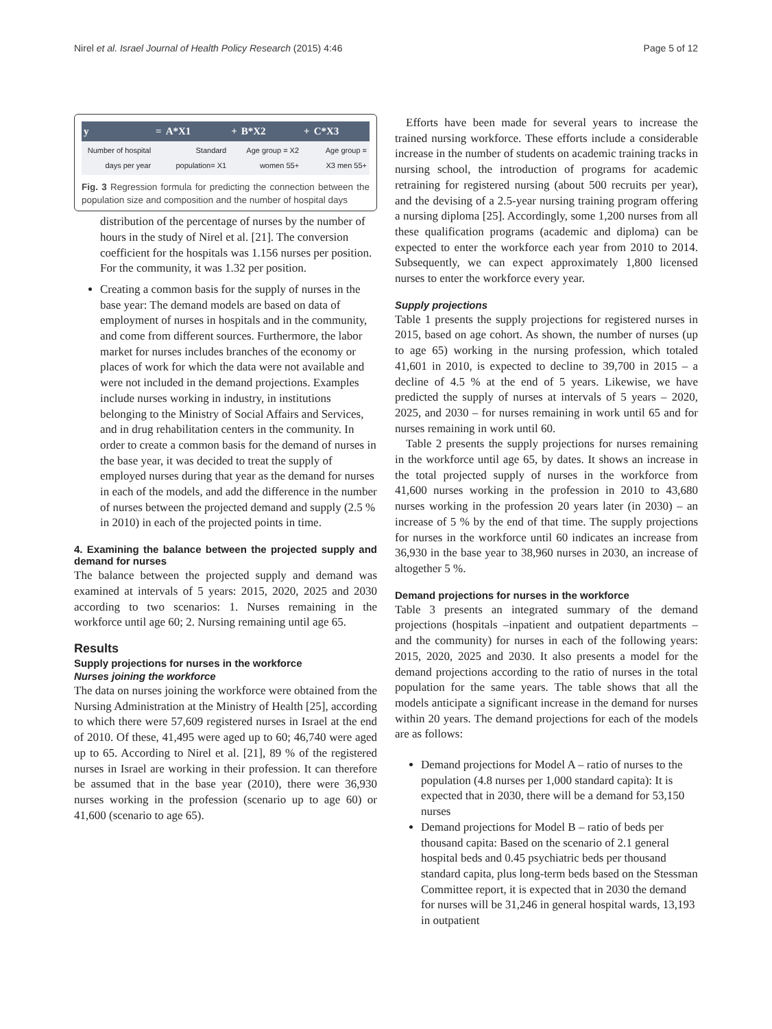Nirel et al. Israel Journal of Health Policy Research (2015) 4:46 Page 5 of 12
| y | = | A*X1 | + | B*X2 | + | C*X3 |
| --- | --- | --- | --- | --- | --- | --- |
| Number of hospital days per year | | Standard population= X1 | | Age group = X2 women 55+ | | Age group = X3 men 55+ |
Fig. 3 Regression formula for predicting the connection between the population size and composition and the number of hospital days
distribution of the percentage of nurses by the number of hours in the study of Nirel et al. [21]. The conversion coefficient for the hospitals was 1.156 nurses per position. For the community, it was 1.32 per position.
Creating a common basis for the supply of nurses in the base year: The demand models are based on data of employment of nurses in hospitals and in the community, and come from different sources. Furthermore, the labor market for nurses includes branches of the economy or places of work for which the data were not available and were not included in the demand projections. Examples include nurses working in industry, in institutions belonging to the Ministry of Social Affairs and Services, and in drug rehabilitation centers in the community. In order to create a common basis for the demand of nurses in the base year, it was decided to treat the supply of employed nurses during that year as the demand for nurses in each of the models, and add the difference in the number of nurses between the projected demand and supply (2.5 % in 2010) in each of the projected points in time.
4. Examining the balance between the projected supply and demand for nurses
The balance between the projected supply and demand was examined at intervals of 5 years: 2015, 2020, 2025 and 2030 according to two scenarios: 1. Nurses remaining in the workforce until age 60; 2. Nursing remaining until age 65.
Results
Supply projections for nurses in the workforce
Nurses joining the workforce
The data on nurses joining the workforce were obtained from the Nursing Administration at the Ministry of Health [25], according to which there were 57,609 registered nurses in Israel at the end of 2010. Of these, 41,495 were aged up to 60; 46,740 were aged up to 65. According to Nirel et al. [21], 89 % of the registered nurses in Israel are working in their profession. It can therefore be assumed that in the base year (2010), there were 36,930 nurses working in the profession (scenario up to age 60) or 41,600 (scenario to age 65).
Efforts have been made for several years to increase the trained nursing workforce. These efforts include a considerable increase in the number of students on academic training tracks in nursing school, the introduction of programs for academic retraining for registered nursing (about 500 recruits per year), and the devising of a 2.5-year nursing training program offering a nursing diploma [25]. Accordingly, some 1,200 nurses from all these qualification programs (academic and diploma) can be expected to enter the workforce each year from 2010 to 2014. Subsequently, we can expect approximately 1,800 licensed nurses to enter the workforce every year.
Supply projections
Table 1 presents the supply projections for registered nurses in 2015, based on age cohort. As shown, the number of nurses (up to age 65) working in the nursing profession, which totaled 41,601 in 2010, is expected to decline to 39,700 in 2015 – a decline of 4.5 % at the end of 5 years. Likewise, we have predicted the supply of nurses at intervals of 5 years – 2020, 2025, and 2030 – for nurses remaining in work until 65 and for nurses remaining in work until 60.
Table 2 presents the supply projections for nurses remaining in the workforce until age 65, by dates. It shows an increase in the total projected supply of nurses in the workforce from 41,600 nurses working in the profession in 2010 to 43,680 nurses working in the profession 20 years later (in 2030) – an increase of 5 % by the end of that time. The supply projections for nurses in the workforce until 60 indicates an increase from 36,930 in the base year to 38,960 nurses in 2030, an increase of altogether 5 %.
Demand projections for nurses in the workforce
Table 3 presents an integrated summary of the demand projections (hospitals –inpatient and outpatient departments – and the community) for nurses in each of the following years: 2015, 2020, 2025 and 2030. It also presents a model for the demand projections according to the ratio of nurses in the total population for the same years. The table shows that all the models anticipate a significant increase in the demand for nurses within 20 years. The demand projections for each of the models are as follows:
Demand projections for Model A – ratio of nurses to the population (4.8 nurses per 1,000 standard capita): It is expected that in 2030, there will be a demand for 53,150 nurses
Demand projections for Model B – ratio of beds per thousand capita: Based on the scenario of 2.1 general hospital beds and 0.45 psychiatric beds per thousand standard capita, plus long-term beds based on the Stessman Committee report, it is expected that in 2030 the demand for nurses will be 31,246 in general hospital wards, 13,193 in outpatient